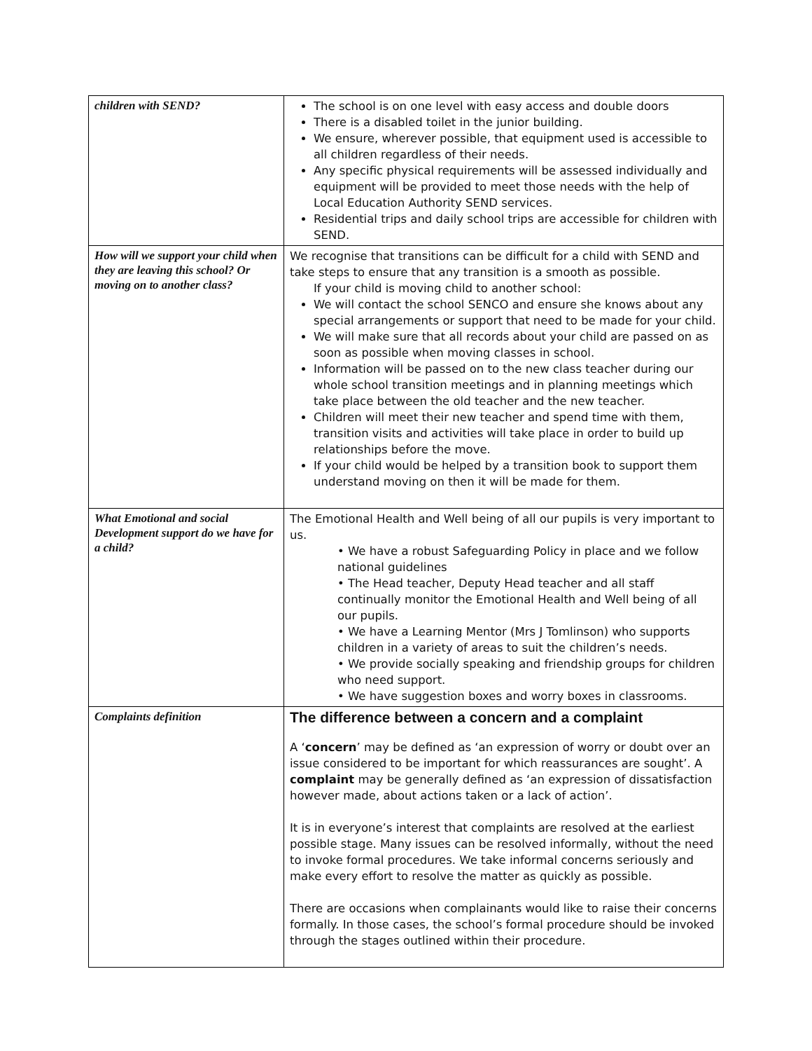| children with SEND? | The school is on one level with easy access and double doors There is a disabled toilet in the junior building. We ensure, wherever possible, that equipment used is accessible to all children regardless of their needs. Any specific physical requirements will be assessed individually and equipment will be provided to meet those needs with the help of Local Education Authority SEND services. Residential trips and daily school trips are accessible for children with SEND. |
| How will we support your child when they are leaving this school? Or moving on to another class? | We recognise that transitions can be difficult for a child with SEND and take steps to ensure that any transition is a smooth as possible. If your child is moving child to another school: We will contact the school SENCO and ensure she knows about any special arrangements or support that need to be made for your child. We will make sure that all records about your child are passed on as soon as possible when moving classes in school. Information will be passed on to the new class teacher during our whole school transition meetings and in planning meetings which take place between the old teacher and the new teacher. Children will meet their new teacher and spend time with them, transition visits and activities will take place in order to build up relationships before the move. If your child would be helped by a transition book to support them understand moving on then it will be made for them. |
| What Emotional and social Development support do we have for a child? | The Emotional Health and Well being of all our pupils is very important to us. • We have a robust Safeguarding Policy in place and we follow national guidelines • The Head teacher, Deputy Head teacher and all staff continually monitor the Emotional Health and Well being of all our pupils. • We have a Learning Mentor (Mrs J Tomlinson) who supports children in a variety of areas to suit the children’s needs. • We provide socially speaking and friendship groups for children who need support. • We have suggestion boxes and worry boxes in classrooms. |
| Complaints definition | The difference between a concern and a complaint A ‘ concern ’ may be defined as ‘an expression of worry or doubt over an issue considered to be important for which reassurances are sought’. A complaint may be generally defined as ‘an expression of dissatisfaction however made, about actions taken or a lack of action’. It is in everyone’s interest that complaints are resolved at the earliest possible stage. Many issues can be resolved informally, without the need to invoke formal procedures. We take informal concerns seriously and make every effort to resolve the matter as quickly as possible. There are occasions when complainants would like to raise their concerns formally. In those cases, the school’s formal procedure should be invoked through the stages outlined within their procedure. |